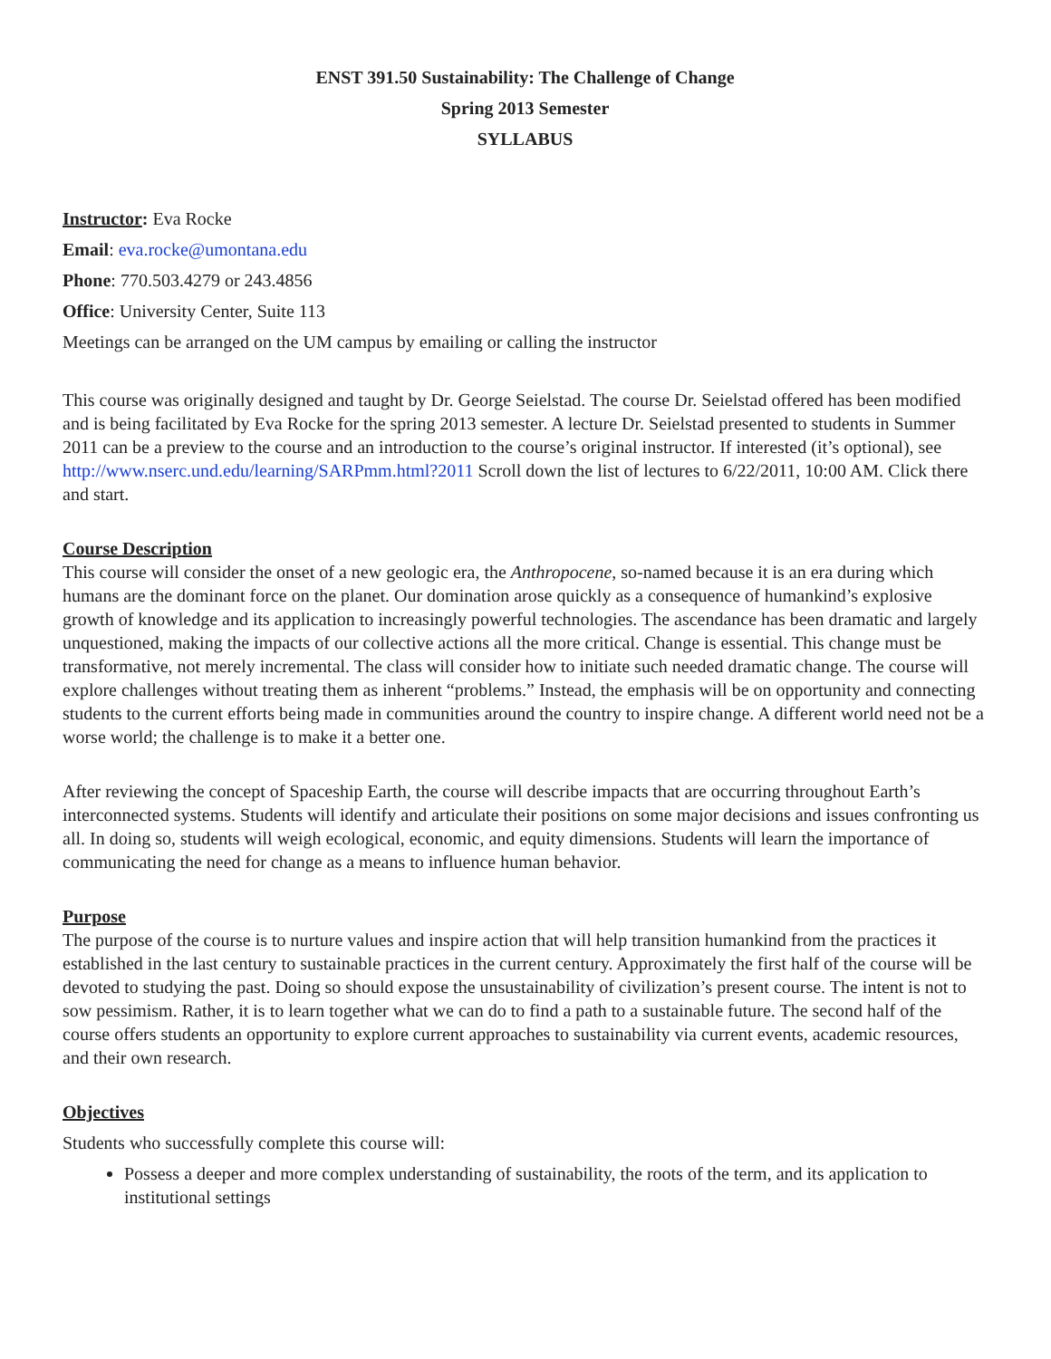ENST 391.50 Sustainability: The Challenge of Change
Spring 2013 Semester
SYLLABUS
Instructor: Eva Rocke
Email: eva.rocke@umontana.edu
Phone: 770.503.4279 or 243.4856
Office: University Center, Suite 113
Meetings can be arranged on the UM campus by emailing or calling the instructor
This course was originally designed and taught by Dr. George Seielstad. The course Dr. Seielstad offered has been modified and is being facilitated by Eva Rocke for the spring 2013 semester. A lecture Dr. Seielstad presented to students in Summer 2011 can be a preview to the course and an introduction to the course’s original instructor. If interested (it’s optional), see http://www.nserc.und.edu/learning/SARPmm.html?2011 Scroll down the list of lectures to 6/22/2011, 10:00 AM. Click there and start.
Course Description
This course will consider the onset of a new geologic era, the Anthropocene, so-named because it is an era during which humans are the dominant force on the planet. Our domination arose quickly as a consequence of humankind’s explosive growth of knowledge and its application to increasingly powerful technologies. The ascendance has been dramatic and largely unquestioned, making the impacts of our collective actions all the more critical. Change is essential. This change must be transformative, not merely incremental. The class will consider how to initiate such needed dramatic change. The course will explore challenges without treating them as inherent “problems.” Instead, the emphasis will be on opportunity and connecting students to the current efforts being made in communities around the country to inspire change. A different world need not be a worse world; the challenge is to make it a better one.
After reviewing the concept of Spaceship Earth, the course will describe impacts that are occurring throughout Earth’s interconnected systems. Students will identify and articulate their positions on some major decisions and issues confronting us all. In doing so, students will weigh ecological, economic, and equity dimensions. Students will learn the importance of communicating the need for change as a means to influence human behavior.
Purpose
The purpose of the course is to nurture values and inspire action that will help transition humankind from the practices it established in the last century to sustainable practices in the current century. Approximately the first half of the course will be devoted to studying the past. Doing so should expose the unsustainability of civilization’s present course. The intent is not to sow pessimism. Rather, it is to learn together what we can do to find a path to a sustainable future. The second half of the course offers students an opportunity to explore current approaches to sustainability via current events, academic resources, and their own research.
Objectives
Students who successfully complete this course will:
Possess a deeper and more complex understanding of sustainability, the roots of the term, and its application to institutional settings